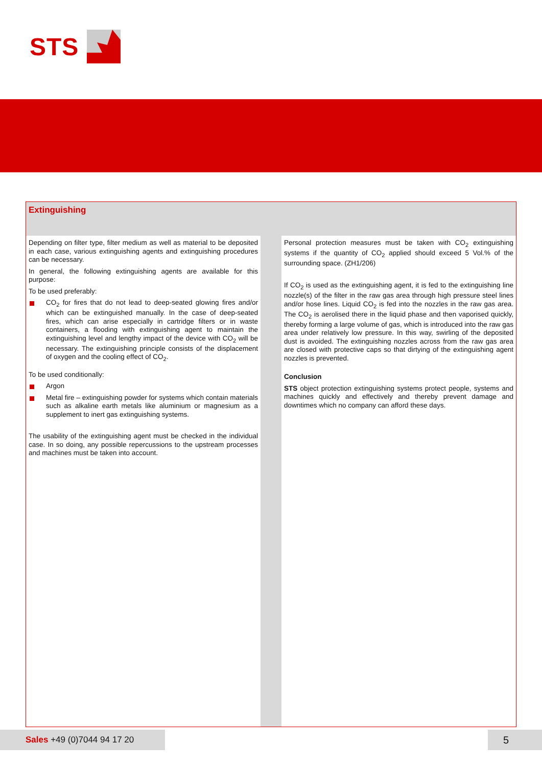STS
Extinguishing
Depending on filter type, filter medium as well as material to be deposited in each case, various extinguishing agents and extinguishing procedures can be necessary.
In general, the following extinguishing agents are available for this purpose:
To be used preferably:
CO<sub>2</sub> for fires that do not lead to deep-seated glowing fires and/or which can be extinguished manually. In the case of deep-seated fires, which can arise especially in cartridge filters or in waste containers, a flooding with extinguishing agent to maintain the extinguishing level and lengthy impact of the device with CO<sub>2</sub> will be necessary. The extinguishing principle consists of the displacement of oxygen and the cooling effect of CO<sub>2</sub>.
To be used conditionally:
Argon
Metal fire – extinguishing powder for systems which contain materials such as alkaline earth metals like aluminium or magnesium as a supplement to inert gas extinguishing systems.
The usability of the extinguishing agent must be checked in the individual case. In so doing, any possible repercussions to the upstream processes and machines must be taken into account.
Personal protection measures must be taken with CO<sub>2</sub> extinguishing systems if the quantity of CO<sub>2</sub> applied should exceed 5 Vol.% of the surrounding space. (ZH1/206)
If CO<sub>2</sub> is used as the extinguishing agent, it is fed to the extinguishing line nozzle(s) of the filter in the raw gas area through high pressure steel lines and/or hose lines. Liquid CO<sub>2</sub> is fed into the nozzles in the raw gas area. The CO<sub>2</sub> is aerolised there in the liquid phase and then vaporised quickly, thereby forming a large volume of gas, which is introduced into the raw gas area under relatively low pressure. In this way, swirling of the deposited dust is avoided. The extinguishing nozzles across from the raw gas area are closed with protective caps so that dirtying of the extinguishing agent nozzles is prevented.
Conclusion
STS object protection extinguishing systems protect people, systems and machines quickly and effectively and thereby prevent damage and downtimes which no company can afford these days.
Sales +49 (0)7044 94 17 20 5